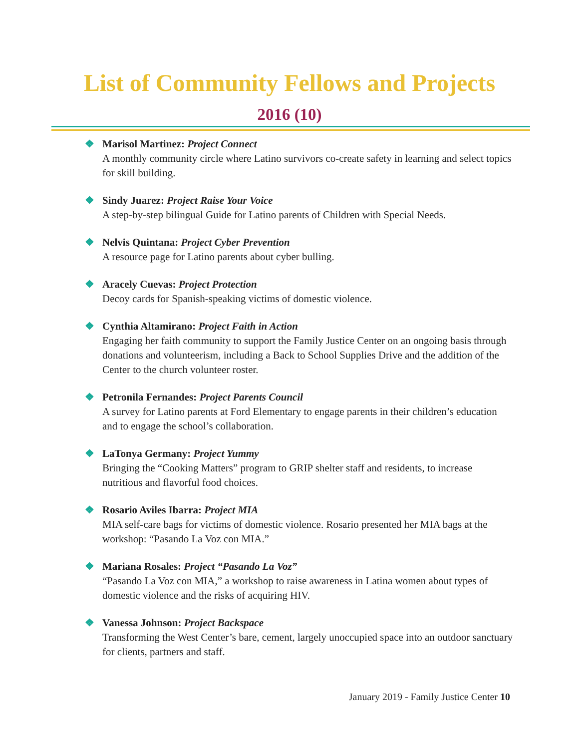List of Community Fellows and Projects
2016 (10)
❖ Marisol Martinez: Project Connect
A monthly community circle where Latino survivors co-create safety in learning and select topics for skill building.
❖ Sindy Juarez: Project Raise Your Voice
A step-by-step bilingual Guide for Latino parents of Children with Special Needs.
❖ Nelvis Quintana: Project Cyber Prevention
A resource page for Latino parents about cyber bulling.
❖ Aracely Cuevas: Project Protection
Decoy cards for Spanish-speaking victims of domestic violence.
❖ Cynthia Altamirano: Project Faith in Action
Engaging her faith community to support the Family Justice Center on an ongoing basis through donations and volunteerism, including a Back to School Supplies Drive and the addition of the Center to the church volunteer roster.
❖ Petronila Fernandes: Project Parents Council
A survey for Latino parents at Ford Elementary to engage parents in their children’s education and to engage the school’s collaboration.
❖ LaTonya Germany: Project Yummy
Bringing the “Cooking Matters” program to GRIP shelter staff and residents, to increase nutritious and flavorful food choices.
❖ Rosario Aviles Ibarra: Project MIA
MIA self-care bags for victims of domestic violence. Rosario presented her MIA bags at the workshop: “Pasando La Voz con MIA.”
❖ Mariana Rosales: Project “Pasando La Voz”
“Pasando La Voz con MIA,” a workshop to raise awareness in Latina women about types of domestic violence and the risks of acquiring HIV.
❖ Vanessa Johnson: Project Backspace
Transforming the West Center’s bare, cement, largely unoccupied space into an outdoor sanctuary for clients, partners and staff.
January 2019 - Family Justice Center 10